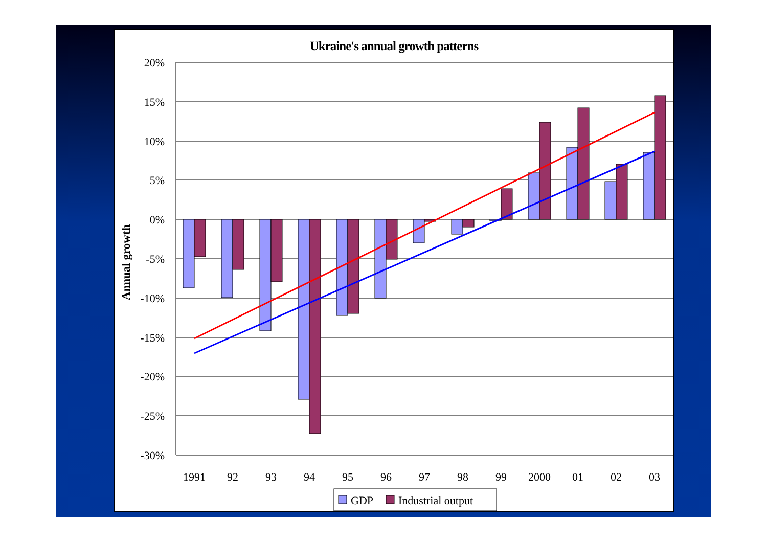Ukraine's annual growth patterns
20%
15%
10%
5%
0%
-5%
-10%
-15%
-20%
-25%
-30%
Annual growth
1991
92
93
94
95
96
97
98
99
2000
01
02
03
GDP
Industrial output